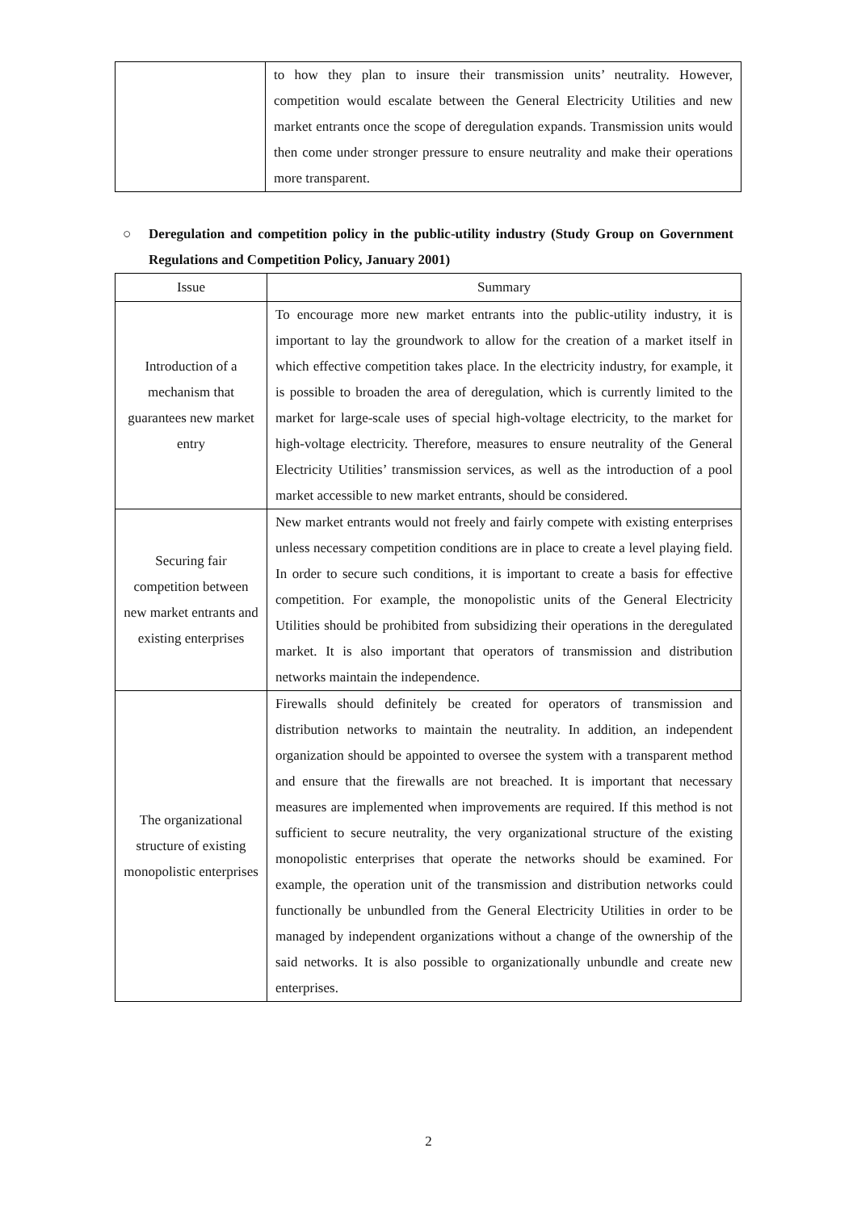| | to how they plan to insure their transmission units’ neutrality. However, competition would escalate between the General Electricity Utilities and new market entrants once the scope of deregulation expands. Transmission units would then come under stronger pressure to ensure neutrality and make their operations more transparent. |
○ Deregulation and competition policy in the public-utility industry (Study Group on Government Regulations and Competition Policy, January 2001)
| Issue | Summary |
| --- | --- |
| Introduction of a mechanism that guarantees new market entry | To encourage more new market entrants into the public-utility industry, it is important to lay the groundwork to allow for the creation of a market itself in which effective competition takes place. In the electricity industry, for example, it is possible to broaden the area of deregulation, which is currently limited to the market for large-scale uses of special high-voltage electricity, to the market for high-voltage electricity. Therefore, measures to ensure neutrality of the General Electricity Utilities’ transmission services, as well as the introduction of a pool market accessible to new market entrants, should be considered. |
| Securing fair competition between new market entrants and existing enterprises | New market entrants would not freely and fairly compete with existing enterprises unless necessary competition conditions are in place to create a level playing field. In order to secure such conditions, it is important to create a basis for effective competition. For example, the monopolistic units of the General Electricity Utilities should be prohibited from subsidizing their operations in the deregulated market. It is also important that operators of transmission and distribution networks maintain the independence. |
| The organizational structure of existing monopolistic enterprises | Firewalls should definitely be created for operators of transmission and distribution networks to maintain the neutrality. In addition, an independent organization should be appointed to oversee the system with a transparent method and ensure that the firewalls are not breached. It is important that necessary measures are implemented when improvements are required. If this method is not sufficient to secure neutrality, the very organizational structure of the existing monopolistic enterprises that operate the networks should be examined. For example, the operation unit of the transmission and distribution networks could functionally be unbundled from the General Electricity Utilities in order to be managed by independent organizations without a change of the ownership of the said networks. It is also possible to organizationally unbundle and create new enterprises. |
2